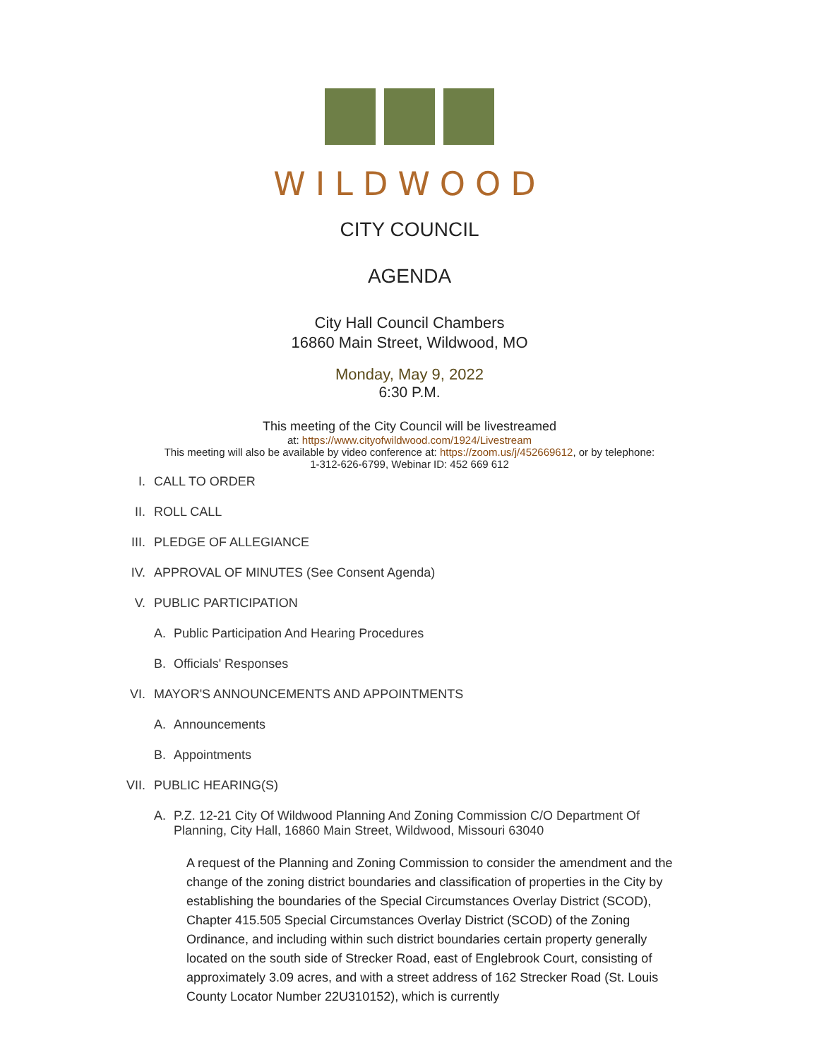WILDWOOD
CITY COUNCIL
AGENDA
City Hall Council Chambers
16860 Main Street, Wildwood, MO
Monday, May 9, 2022
6:30 P.M.
This meeting of the City Council will be livestreamed
at: https://www.cityofwildwood.com/1924/Livestream
This meeting will also be available by video conference at: https://zoom.us/j/452669612, or by telephone:
1-312-626-6799, Webinar ID: 452 669 612
I. CALL TO ORDER
II. ROLL CALL
III. PLEDGE OF ALLEGIANCE
IV. APPROVAL OF MINUTES (See Consent Agenda)
V. PUBLIC PARTICIPATION
A. Public Participation And Hearing Procedures
B. Officials' Responses
VI. MAYOR'S ANNOUNCEMENTS AND APPOINTMENTS
A. Announcements
B. Appointments
VII. PUBLIC HEARING(S)
A. P.Z. 12-21 City Of Wildwood Planning And Zoning Commission C/O Department Of Planning, City Hall, 16860 Main Street, Wildwood, Missouri 63040
A request of the Planning and Zoning Commission to consider the amendment and the change of the zoning district boundaries and classification of properties in the City by establishing the boundaries of the Special Circumstances Overlay District (SCOD), Chapter 415.505 Special Circumstances Overlay District (SCOD) of the Zoning Ordinance, and including within such district boundaries certain property generally located on the south side of Strecker Road, east of Englebrook Court, consisting of approximately 3.09 acres, and with a street address of 162 Strecker Road (St. Louis County Locator Number 22U310152), which is currently